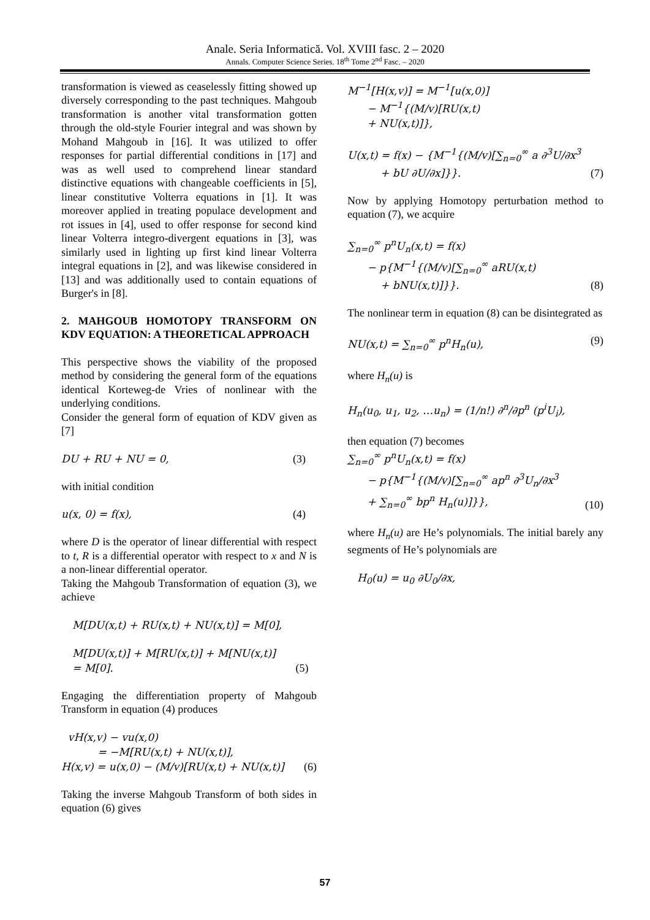Anale. Seria Informatică. Vol. XVIII fasc. 2 – 2020
Annals. Computer Science Series. 18<sup>th</sup> Tome 2<sup>nd</sup> Fasc. – 2020
transformation is viewed as ceaselessly fitting showed up diversely corresponding to the past techniques. Mahgoub transformation is another vital transformation gotten through the old-style Fourier integral and was shown by Mohand Mahgoub in [16]. It was utilized to offer responses for partial differential conditions in [17] and was as well used to comprehend linear standard distinctive equations with changeable coefficients in [5], linear constitutive Volterra equations in [1]. It was moreover applied in treating populace development and rot issues in [4], used to offer response for second kind linear Volterra integro-divergent equations in [3], was similarly used in lighting up first kind linear Volterra integral equations in [2], and was likewise considered in [13] and was additionally used to contain equations of Burger's in [8].
2. MAHGOUB HOMOTOPY TRANSFORM ON KDV EQUATION: A THEORETICAL APPROACH
This perspective shows the viability of the proposed method by considering the general form of the equations identical Korteweg-de Vries of nonlinear with the underlying conditions.
Consider the general form of equation of KDV given as [7]
DU + RU + NU = 0, (3)
with initial condition
u(x, 0) = f(x), (4)
where D is the operator of linear differential with respect to t, R is a differential operator with respect to x and N is a non-linear differential operator.
Taking the Mahgoub Transformation of equation (3), we achieve
M[DU(x,t) + RU(x,t) + NU(x,t)] = M[0],
M[DU(x,t)] + M[RU(x,t)] + M[NU(x,t)]
= M[0]. (5)
Engaging the differentiation property of Mahgoub Transform in equation (4) produces
vH(x,v) − vu(x,0)
= −M[RU(x,t) + NU(x,t)],
H(x,v) = u(x,0) − (M/v)[RU(x,t) + NU(x,t)] (6)
Taking the inverse Mahgoub Transform of both sides in equation (6) gives
M<sup>−1</sup>[H(x,v)] = M<sup>−1</sup>[u(x,0)]
− M<sup>−1</sup>{(M/v)[RU(x,t)
+ NU(x,t)]},
U(x,t) = f(x) − {M<sup>−1</sup>{(M/v)[∑<sub>n=0</sub><sup>∞</sup> a ∂<sup>3</sup>U/∂x<sup>3</sup>
+ bU ∂U/∂x]}}. (7)
Now by applying Homotopy perturbation method to equation (7), we acquire
∑<sub>n=0</sub><sup>∞</sup> p<sup>n</sup>U<sub>n</sub>(x,t) = f(x)
− p{M<sup>−1</sup>{(M/v)[∑<sub>n=0</sub><sup>∞</sup> aRU(x,t)
+ bNU(x,t)]}}. (8)
The nonlinear term in equation (8) can be disintegrated as
NU(x,t) = ∑<sub>n=0</sub><sup>∞</sup> p<sup>n</sup>H<sub>n</sub>(u), (9)
where H<sub>n</sub>(u) is
H<sub>n</sub>(u<sub>0</sub>, u<sub>1</sub>, u<sub>2</sub>, …u<sub>n</sub>) = (1/n!) ∂<sup>n</sup>/∂p<sup>n</sup> (p<sup>i</sup>U<sub>i</sub>),
then equation (7) becomes
∑<sub>n=0</sub><sup>∞</sup> p<sup>n</sup>U<sub>n</sub>(x,t) = f(x)
− p{M<sup>−1</sup>{(M/v)[∑<sub>n=0</sub><sup>∞</sup> ap<sup>n</sup> ∂<sup>3</sup>U<sub>n</sub>/∂x<sup>3</sup>
+ ∑<sub>n=0</sub><sup>∞</sup> bp<sup>n</sup> H<sub>n</sub>(u)]}}, (10)
where H<sub>n</sub>(u) are He’s polynomials. The initial barely any segments of He’s polynomials are
H<sub>0</sub>(u) = u<sub>0</sub> ∂U<sub>0</sub>/∂x,
57